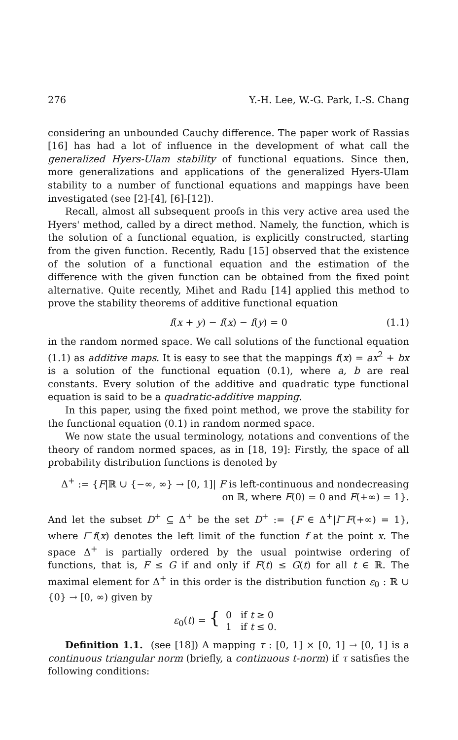276 Y.-H. Lee, W.-G. Park, I.-S. Chang
considering an unbounded Cauchy difference. The paper work of Rassias [16] has had a lot of influence in the development of what call the generalized Hyers-Ulam stability of functional equations. Since then, more generalizations and applications of the generalized Hyers-Ulam stability to a number of functional equations and mappings have been investigated (see [2]-[4], [6]-[12]).
Recall, almost all subsequent proofs in this very active area used the Hyers' method, called by a direct method. Namely, the function, which is the solution of a functional equation, is explicitly constructed, starting from the given function. Recently, Radu [15] observed that the existence of the solution of a functional equation and the estimation of the difference with the given function can be obtained from the fixed point alternative. Quite recently, Mihet and Radu [14] applied this method to prove the stability theorems of additive functional equation
f(x + y) − f(x) − f(y) = 0 (1.1)
in the random normed space. We call solutions of the functional equation (1.1) as additive maps. It is easy to see that the mappings f(x) = ax<sup>2</sup> + bx is a solution of the functional equation (0.1), where a, b are real constants. Every solution of the additive and quadratic type functional equation is said to be a quadratic-additive mapping.
In this paper, using the fixed point method, we prove the stability for the functional equation (0.1) in random normed space.
We now state the usual terminology, notations and conventions of the theory of random normed spaces, as in [18, 19]: Firstly, the space of all probability distribution functions is denoted by
Δ<sup>+</sup> := {F|ℝ ∪ {−∞, ∞} → [0, 1]| F is left-continuous and nondecreasing
on ℝ, where F(0) = 0 and F(+∞) = 1}.
And let the subset D<sup>+</sup> ⊆ Δ<sup>+</sup> be the set D<sup>+</sup> := {F ∈ Δ<sup>+</sup>|l<sup>−</sup>F(+∞) = 1}, where l<sup>−</sup>f(x) denotes the left limit of the function f at the point x. The space Δ<sup>+</sup> is partially ordered by the usual pointwise ordering of functions, that is, F ≤ G if and only if F(t) ≤ G(t) for all t ∈ ℝ. The maximal element for Δ<sup>+</sup> in this order is the distribution function ε<sub>0</sub> : ℝ ∪ {0} → [0, ∞) given by
ε<sub>0</sub>(t) = {
| 0 | if t ≥ 0 |
| 1 | if t ≤ 0. |
Definition 1.1. (see [18]) A mapping τ : [0, 1] × [0, 1] → [0, 1] is a continuous triangular norm (briefly, a continuous t-norm) if τ satisfies the following conditions: